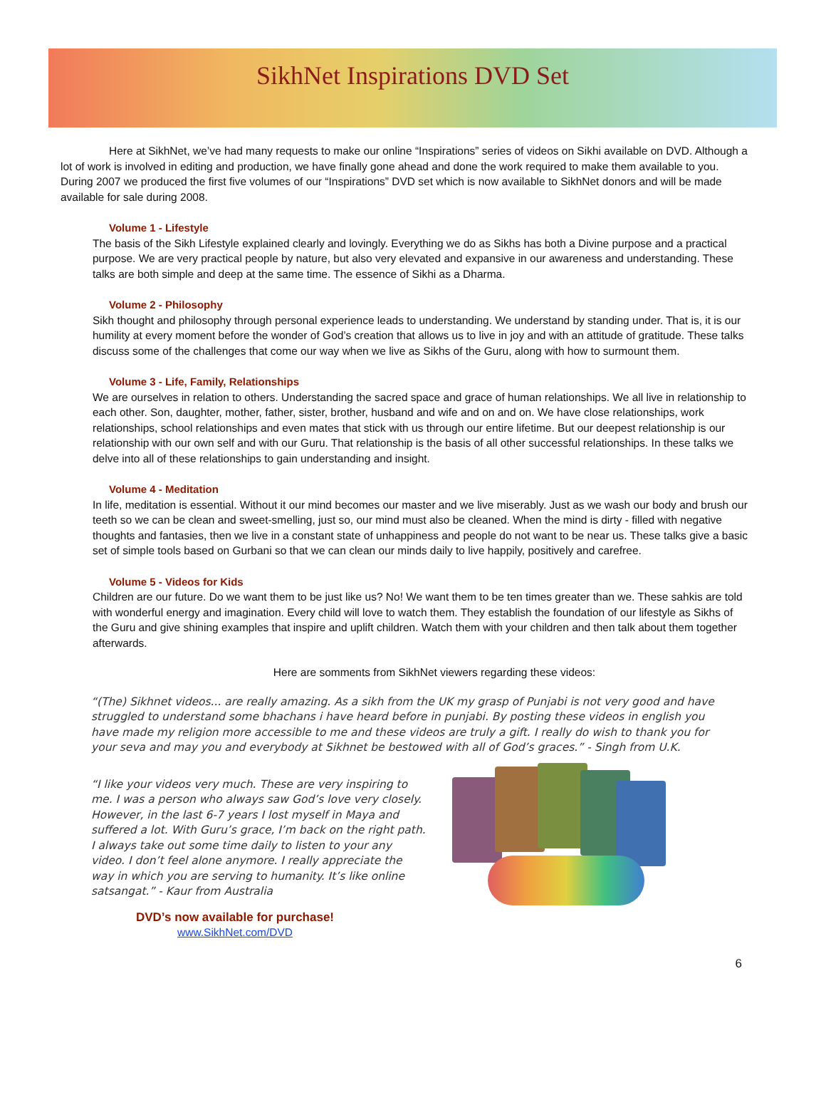SikhNet Inspirations DVD Set
Here at SikhNet, we’ve had many requests to make our online “Inspirations” series of videos on Sikhi available on DVD. Although a lot of work is involved in editing and production, we have finally gone ahead and done the work required to make them available to you. During 2007 we produced the first five volumes of our “Inspirations” DVD set which is now available to SikhNet donors and will be made available for sale during 2008.
Volume 1 - Lifestyle
The basis of the Sikh Lifestyle explained clearly and lovingly. Everything we do as Sikhs has both a Divine purpose and a practical purpose. We are very practical people by nature, but also very elevated and expansive in our awareness and understanding. These talks are both simple and deep at the same time. The essence of Sikhi as a Dharma.
Volume 2 - Philosophy
Sikh thought and philosophy through personal experience leads to understanding. We understand by standing under. That is, it is our humility at every moment before the wonder of God’s creation that allows us to live in joy and with an attitude of gratitude. These talks discuss some of the challenges that come our way when we live as Sikhs of the Guru, along with how to surmount them.
Volume 3 - Life, Family, Relationships
We are ourselves in relation to others. Understanding the sacred space and grace of human relationships. We all live in relationship to each other. Son, daughter, mother, father, sister, brother, husband and wife and on and on. We have close relationships, work relationships, school relationships and even mates that stick with us through our entire lifetime. But our deepest relationship is our relationship with our own self and with our Guru. That relationship is the basis of all other successful relationships. In these talks we delve into all of these relationships to gain understanding and insight.
Volume 4 - Meditation
In life, meditation is essential. Without it our mind becomes our master and we live miserably. Just as we wash our body and brush our teeth so we can be clean and sweet-smelling, just so, our mind must also be cleaned. When the mind is dirty - filled with negative thoughts and fantasies, then we live in a constant state of unhappiness and people do not want to be near us. These talks give a basic set of simple tools based on Gurbani so that we can clean our minds daily to live happily, positively and carefree.
Volume 5 - Videos for Kids
Children are our future. Do we want them to be just like us? No! We want them to be ten times greater than we. These sahkis are told with wonderful energy and imagination. Every child will love to watch them. They establish the foundation of our lifestyle as Sikhs of the Guru and give shining examples that inspire and uplift children. Watch them with your children and then talk about them together afterwards.
Here are somments from SikhNet viewers regarding these videos:
“(The) Sikhnet videos... are really amazing. As a sikh from the UK my grasp of Punjabi is not very good and have struggled to understand some bhachans i have heard before in punjabi. By posting these videos in english you have made my religion more accessible to me and these videos are truly a gift. I really do wish to thank you for your seva and may you and everybody at Sikhnet be bestowed with all of God’s graces.” - Singh from U.K.
“I like your videos very much. These are very inspiring to me. I was a person who always saw God’s love very closely. However, in the last 6-7 years I lost myself in Maya and suffered a lot. With Guru’s grace, I’m back on the right path. I always take out some time daily to listen to your any video. I don’t feel alone anymore. I really appreciate the way in which you are serving to humanity. It’s like online satsangat.” - Kaur from Australia
DVD’s now available for purchase!
www.SikhNet.com/DVD
6